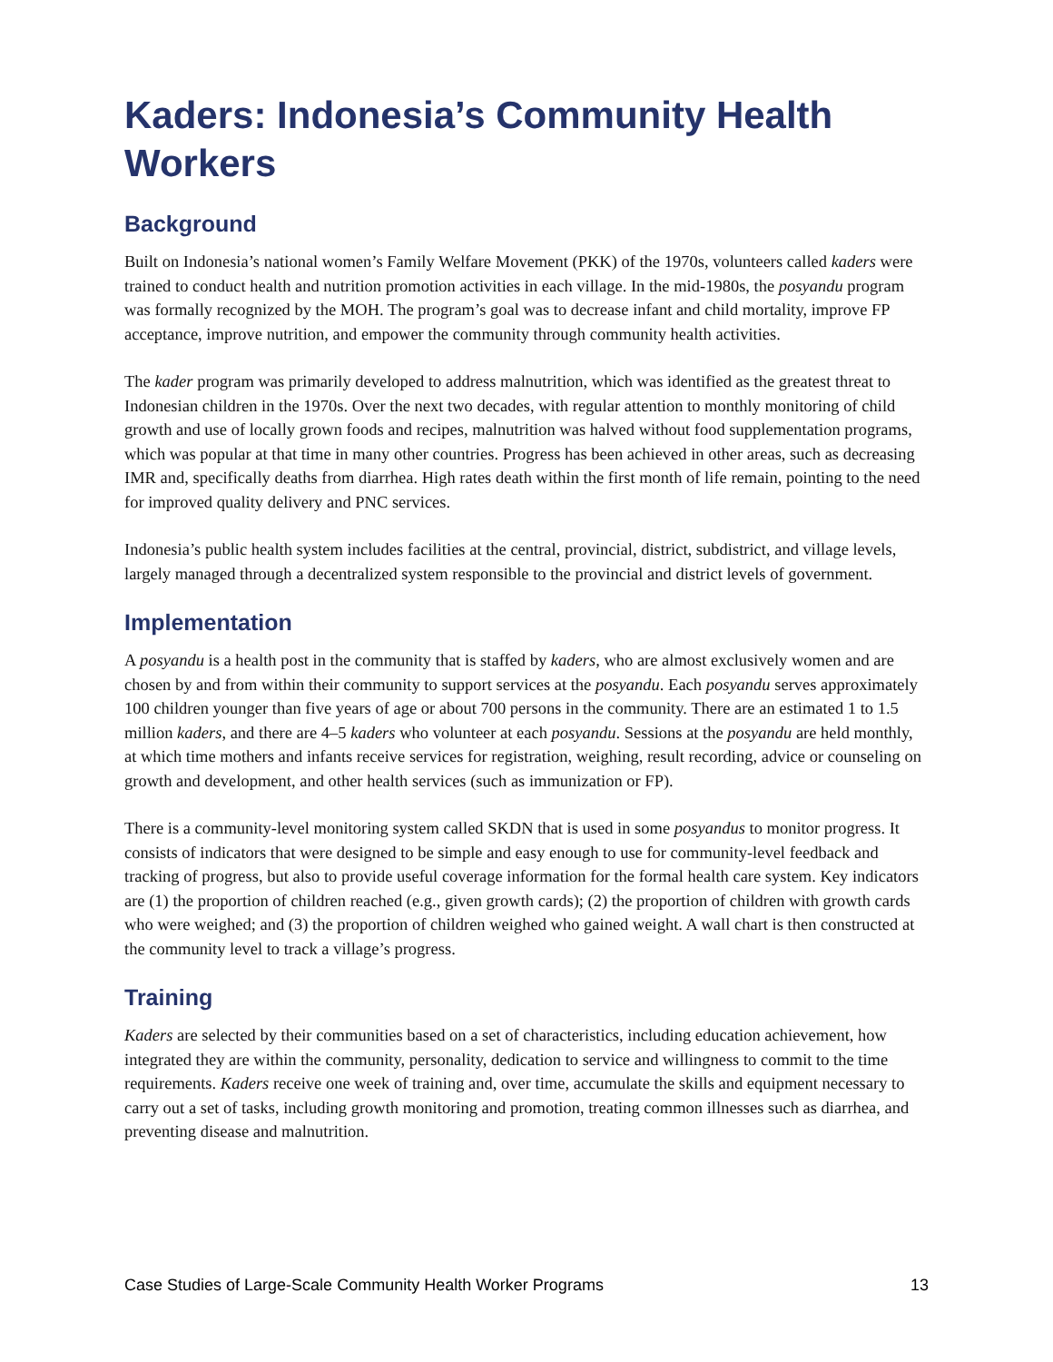Kaders: Indonesia’s Community Health Workers
Background
Built on Indonesia’s national women’s Family Welfare Movement (PKK) of the 1970s, volunteers called kaders were trained to conduct health and nutrition promotion activities in each village. In the mid-1980s, the posyandu program was formally recognized by the MOH. The program’s goal was to decrease infant and child mortality, improve FP acceptance, improve nutrition, and empower the community through community health activities.
The kader program was primarily developed to address malnutrition, which was identified as the greatest threat to Indonesian children in the 1970s. Over the next two decades, with regular attention to monthly monitoring of child growth and use of locally grown foods and recipes, malnutrition was halved without food supplementation programs, which was popular at that time in many other countries. Progress has been achieved in other areas, such as decreasing IMR and, specifically deaths from diarrhea. High rates death within the first month of life remain, pointing to the need for improved quality delivery and PNC services.
Indonesia’s public health system includes facilities at the central, provincial, district, subdistrict, and village levels, largely managed through a decentralized system responsible to the provincial and district levels of government.
Implementation
A posyandu is a health post in the community that is staffed by kaders, who are almost exclusively women and are chosen by and from within their community to support services at the posyandu. Each posyandu serves approximately 100 children younger than five years of age or about 700 persons in the community. There are an estimated 1 to 1.5 million kaders, and there are 4–5 kaders who volunteer at each posyandu. Sessions at the posyandu are held monthly, at which time mothers and infants receive services for registration, weighing, result recording, advice or counseling on growth and development, and other health services (such as immunization or FP).
There is a community-level monitoring system called SKDN that is used in some posyandus to monitor progress. It consists of indicators that were designed to be simple and easy enough to use for community-level feedback and tracking of progress, but also to provide useful coverage information for the formal health care system. Key indicators are (1) the proportion of children reached (e.g., given growth cards); (2) the proportion of children with growth cards who were weighed; and (3) the proportion of children weighed who gained weight. A wall chart is then constructed at the community level to track a village’s progress.
Training
Kaders are selected by their communities based on a set of characteristics, including education achievement, how integrated they are within the community, personality, dedication to service and willingness to commit to the time requirements. Kaders receive one week of training and, over time, accumulate the skills and equipment necessary to carry out a set of tasks, including growth monitoring and promotion, treating common illnesses such as diarrhea, and preventing disease and malnutrition.
Case Studies of Large-Scale Community Health Worker Programs 13